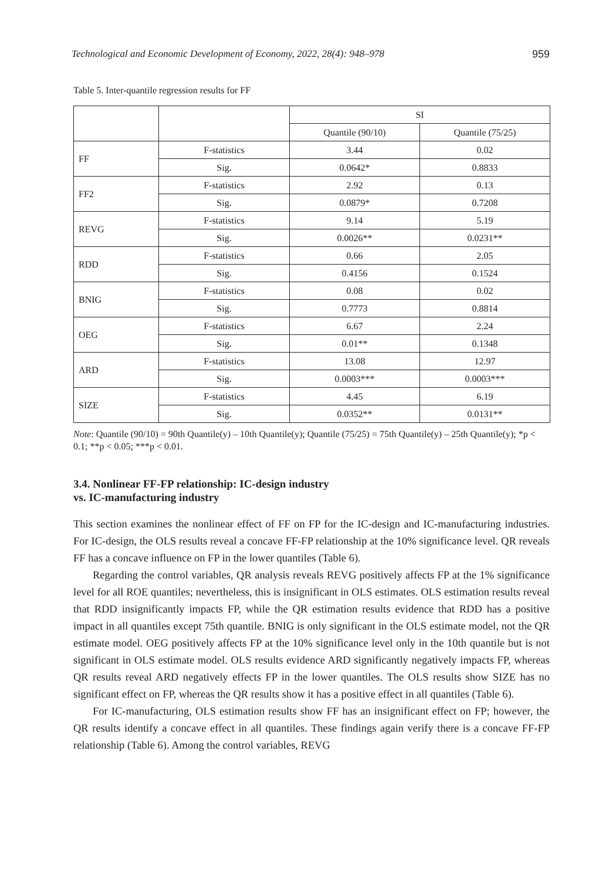Technological and Economic Development of Economy, 2022, 28(4): 948–978 959
Table 5. Inter-quantile regression results for FF
| | | SI | |
| --- | --- | --- | --- |
| | | Quantile (90/10) | Quantile (75/25) |
| FF | F-statistics | 3.44 | 0.02 |
| | Sig. | 0.0642* | 0.8833 |
| FF2 | F-statistics | 2.92 | 0.13 |
| | Sig. | 0.0879* | 0.7208 |
| REVG | F-statistics | 9.14 | 5.19 |
| | Sig. | 0.0026** | 0.0231** |
| RDD | F-statistics | 0.66 | 2.05 |
| | Sig. | 0.4156 | 0.1524 |
| BNIG | F-statistics | 0.08 | 0.02 |
| | Sig. | 0.7773 | 0.8814 |
| OEG | F-statistics | 6.67 | 2.24 |
| | Sig. | 0.01** | 0.1348 |
| ARD | F-statistics | 13.08 | 12.97 |
| | Sig. | 0.0003*** | 0.0003*** |
| SIZE | F-statistics | 4.45 | 6.19 |
| | Sig. | 0.0352** | 0.0131** |
Note: Quantile (90/10) = 90th Quantile(y) – 10th Quantile(y); Quantile (75/25) = 75th Quantile(y) – 25th Quantile(y); *p < 0.1; **p < 0.05; ***p < 0.01.
3.4. Nonlinear FF-FP relationship: IC-design industry
vs. IC-manufacturing industry
This section examines the nonlinear effect of FF on FP for the IC-design and IC-manufacturing industries. For IC-design, the OLS results reveal a concave FF-FP relationship at the 10% significance level. QR reveals FF has a concave influence on FP in the lower quantiles (Table 6).
Regarding the control variables, QR analysis reveals REVG positively affects FP at the 1% significance level for all ROE quantiles; nevertheless, this is insignificant in OLS estimates. OLS estimation results reveal that RDD insignificantly impacts FP, while the QR estimation results evidence that RDD has a positive impact in all quantiles except 75th quantile. BNIG is only significant in the OLS estimate model, not the QR estimate model. OEG positively affects FP at the 10% significance level only in the 10th quantile but is not significant in OLS estimate model. OLS results evidence ARD significantly negatively impacts FP, whereas QR results reveal ARD negatively effects FP in the lower quantiles. The OLS results show SIZE has no significant effect on FP, whereas the QR results show it has a positive effect in all quantiles (Table 6).
For IC-manufacturing, OLS estimation results show FF has an insignificant effect on FP; however, the QR results identify a concave effect in all quantiles. These findings again verify there is a concave FF-FP relationship (Table 6). Among the control variables, REVG